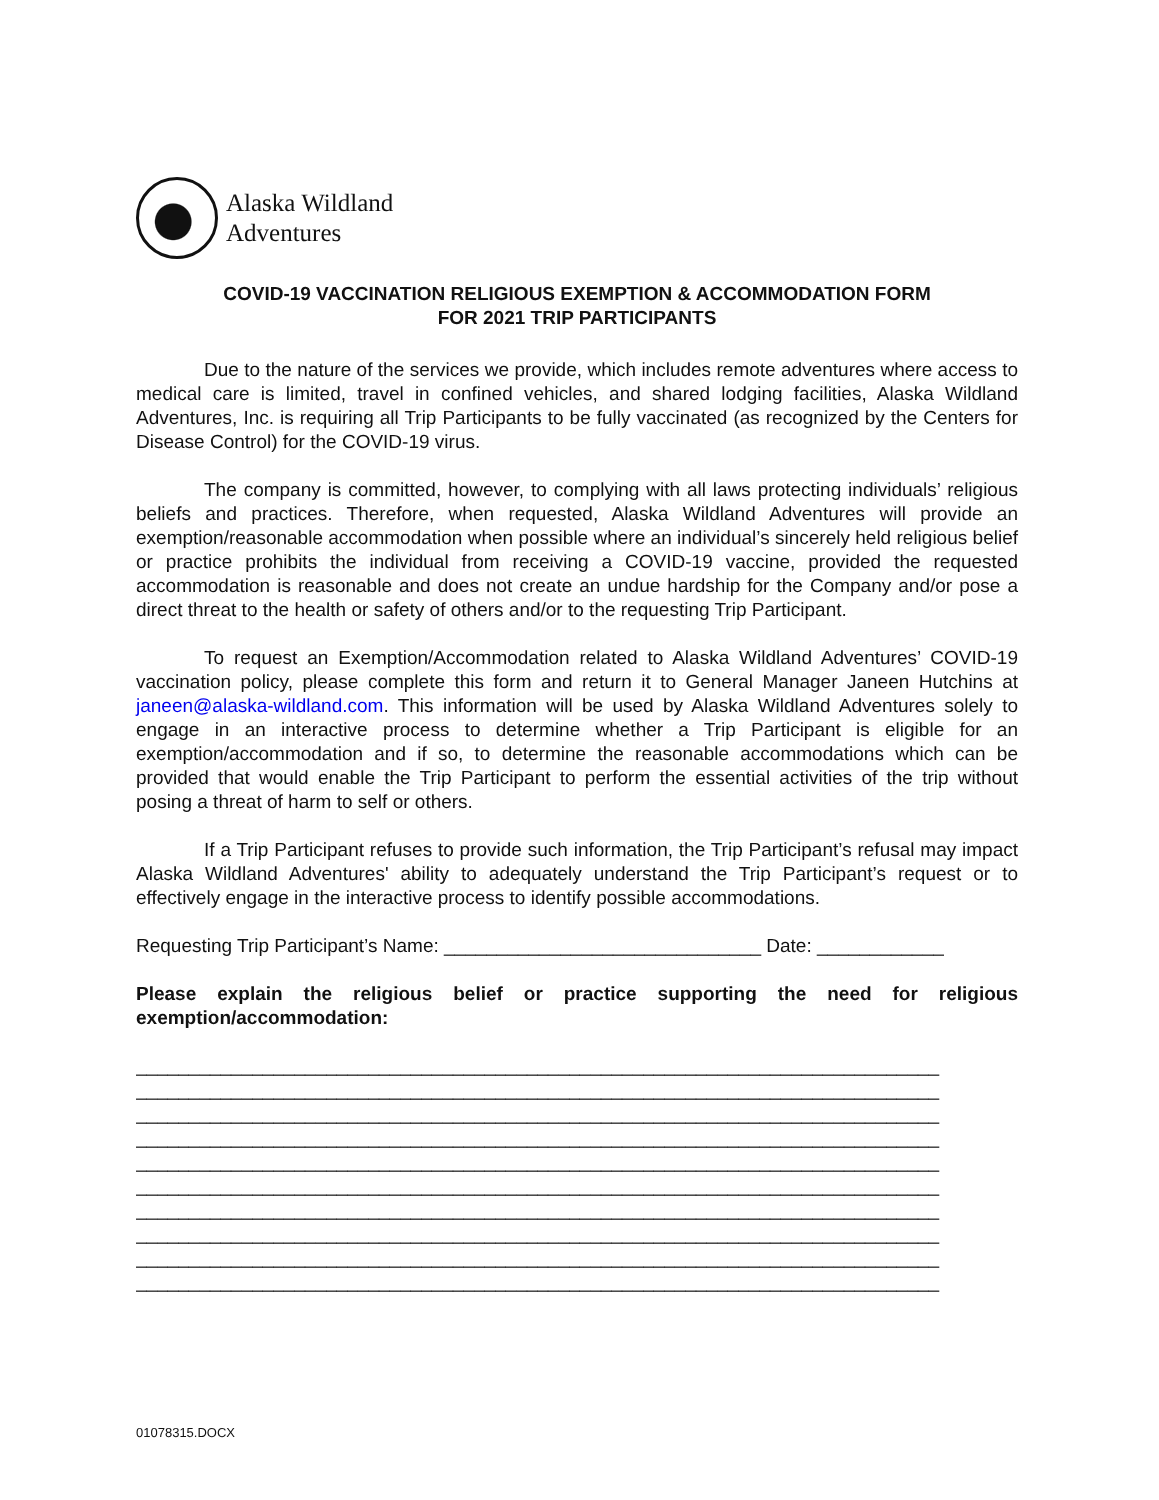Alaska Wildland
Adventures
COVID-19 VACCINATION RELIGIOUS EXEMPTION & ACCOMMODATION FORM
FOR 2021 TRIP PARTICIPANTS
Due to the nature of the services we provide, which includes remote adventures where access to medical care is limited, travel in confined vehicles, and shared lodging facilities, Alaska Wildland Adventures, Inc. is requiring all Trip Participants to be fully vaccinated (as recognized by the Centers for Disease Control) for the COVID-19 virus.
The company is committed, however, to complying with all laws protecting individuals’ religious beliefs and practices. Therefore, when requested, Alaska Wildland Adventures will provide an exemption/reasonable accommodation when possible where an individual’s sincerely held religious belief or practice prohibits the individual from receiving a COVID-19 vaccine, provided the requested accommodation is reasonable and does not create an undue hardship for the Company and/or pose a direct threat to the health or safety of others and/or to the requesting Trip Participant.
To request an Exemption/Accommodation related to Alaska Wildland Adventures’ COVID-19 vaccination policy, please complete this form and return it to General Manager Janeen Hutchins at janeen@alaska-wildland.com. This information will be used by Alaska Wildland Adventures solely to engage in an interactive process to determine whether a Trip Participant is eligible for an exemption/accommodation and if so, to determine the reasonable accommodations which can be provided that would enable the Trip Participant to perform the essential activities of the trip without posing a threat of harm to self or others.
If a Trip Participant refuses to provide such information, the Trip Participant’s refusal may impact Alaska Wildland Adventures' ability to adequately understand the Trip Participant’s request or to effectively engage in the interactive process to identify possible accommodations.
Requesting Trip Participant’s Name: ______________________________ Date: ____________
Please explain the religious belief or practice supporting the need for religious exemption/accommodation:
____________________________________________________________________________
____________________________________________________________________________
____________________________________________________________________________
____________________________________________________________________________
____________________________________________________________________________
____________________________________________________________________________
____________________________________________________________________________
____________________________________________________________________________
____________________________________________________________________________
____________________________________________________________________________
01078315.DOCX